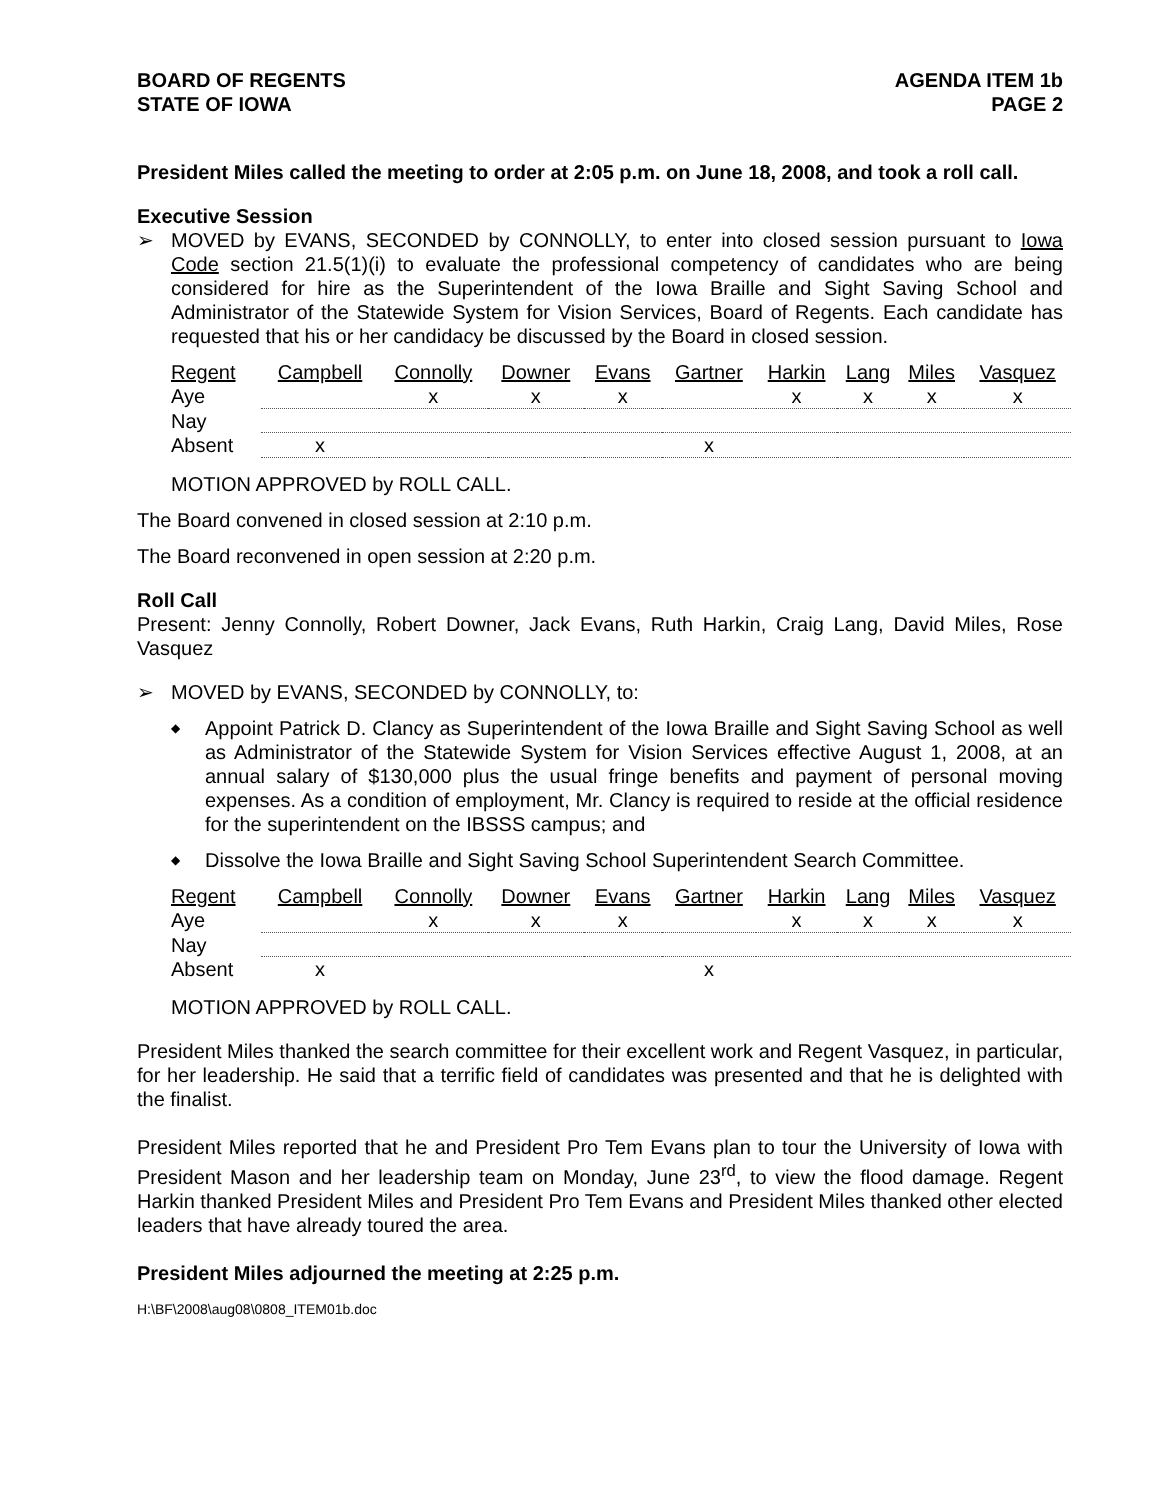BOARD OF REGENTS
STATE OF IOWA
AGENDA ITEM 1b
PAGE 2
President Miles called the meeting to order at 2:05 p.m. on June 18, 2008, and took a roll call.
Executive Session
➢ MOVED by EVANS, SECONDED by CONNOLLY, to enter into closed session pursuant to Iowa Code section 21.5(1)(i) to evaluate the professional competency of candidates who are being considered for hire as the Superintendent of the Iowa Braille and Sight Saving School and Administrator of the Statewide System for Vision Services, Board of Regents. Each candidate has requested that his or her candidacy be discussed by the Board in closed session.
| Regent | Campbell | Connolly | Downer | Evans | Gartner | Harkin | Lang | Miles | Vasquez |
| --- | --- | --- | --- | --- | --- | --- | --- | --- | --- |
| Aye | | x | x | x | | x | x | x | x |
| Nay | | | | | | | | | |
| Absent | x | | | | x | | | | |
MOTION APPROVED by ROLL CALL.
The Board convened in closed session at 2:10 p.m.
The Board reconvened in open session at 2:20 p.m.
Roll Call
Present: Jenny Connolly, Robert Downer, Jack Evans, Ruth Harkin, Craig Lang, David Miles, Rose Vasquez
➢ MOVED by EVANS, SECONDED by CONNOLLY, to:
◆
Appoint Patrick D. Clancy as Superintendent of the Iowa Braille and Sight Saving School as well as Administrator of the Statewide System for Vision Services effective August 1, 2008, at an annual salary of $130,000 plus the usual fringe benefits and payment of personal moving expenses. As a condition of employment, Mr. Clancy is required to reside at the official residence for the superintendent on the IBSSS campus; and
◆
Dissolve the Iowa Braille and Sight Saving School Superintendent Search Committee.
| Regent | Campbell | Connolly | Downer | Evans | Gartner | Harkin | Lang | Miles | Vasquez |
| --- | --- | --- | --- | --- | --- | --- | --- | --- | --- |
| Aye | | x | x | x | | x | x | x | x |
| Nay | | | | | | | | | |
| Absent | x | | | | x | | | | |
MOTION APPROVED by ROLL CALL.
President Miles thanked the search committee for their excellent work and Regent Vasquez, in particular, for her leadership. He said that a terrific field of candidates was presented and that he is delighted with the finalist.
President Miles reported that he and President Pro Tem Evans plan to tour the University of Iowa with President Mason and her leadership team on Monday, June 23<sup>rd</sup>, to view the flood damage. Regent Harkin thanked President Miles and President Pro Tem Evans and President Miles thanked other elected leaders that have already toured the area.
President Miles adjourned the meeting at 2:25 p.m.
H:\BF\2008\aug08\0808_ITEM01b.doc